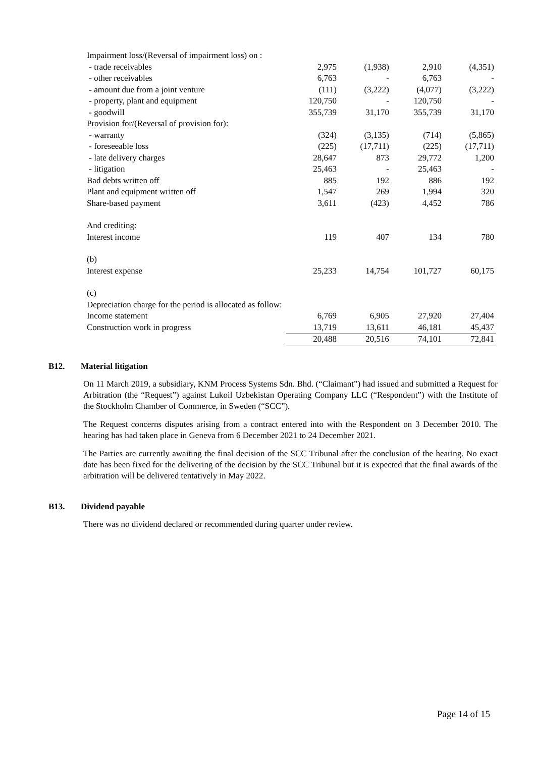| Impairment loss/(Reversal of impairment loss) on : | | | | |
| - trade receivables | 2,975 | (1,938) | 2,910 | (4,351) |
| - other receivables | 6,763 | - | 6,763 | - |
| - amount due from a joint venture | (111) | (3,222) | (4,077) | (3,222) |
| - property, plant and equipment | 120,750 | - | 120,750 | - |
| - goodwill | 355,739 | 31,170 | 355,739 | 31,170 |
| Provision for/(Reversal of provision for): | | | | |
| - warranty | (324) | (3,135) | (714) | (5,865) |
| - foreseeable loss | (225) | (17,711) | (225) | (17,711) |
| - late delivery charges | 28,647 | 873 | 29,772 | 1,200 |
| - litigation | 25,463 | - | 25,463 | - |
| Bad debts written off | 885 | 192 | 886 | 192 |
| Plant and equipment written off | 1,547 | 269 | 1,994 | 320 |
| Share-based payment | 3,611 | (423) | 4,452 | 786 |
| And crediting: | | | | |
| Interest income | 119 | 407 | 134 | 780 |
| (b) | | | | |
| Interest expense | 25,233 | 14,754 | 101,727 | 60,175 |
| (c) | | | | |
| Depreciation charge for the period is allocated as follow: | | | | |
| Income statement | 6,769 | 6,905 | 27,920 | 27,404 |
| Construction work in progress | 13,719 | 13,611 | 46,181 | 45,437 |
| | 20,488 | 20,516 | 74,101 | 72,841 |
B12. Material litigation
On 11 March 2019, a subsidiary, KNM Process Systems Sdn. Bhd. (“Claimant”) had issued and submitted a Request for Arbitration (the “Request”) against Lukoil Uzbekistan Operating Company LLC (“Respondent”) with the Institute of the Stockholm Chamber of Commerce, in Sweden (“SCC”).
The Request concerns disputes arising from a contract entered into with the Respondent on 3 December 2010. The hearing has had taken place in Geneva from 6 December 2021 to 24 December 2021.
The Parties are currently awaiting the final decision of the SCC Tribunal after the conclusion of the hearing. No exact date has been fixed for the delivering of the decision by the SCC Tribunal but it is expected that the final awards of the arbitration will be delivered tentatively in May 2022.
B13. Dividend payable
There was no dividend declared or recommended during quarter under review.
Page 14 of 15